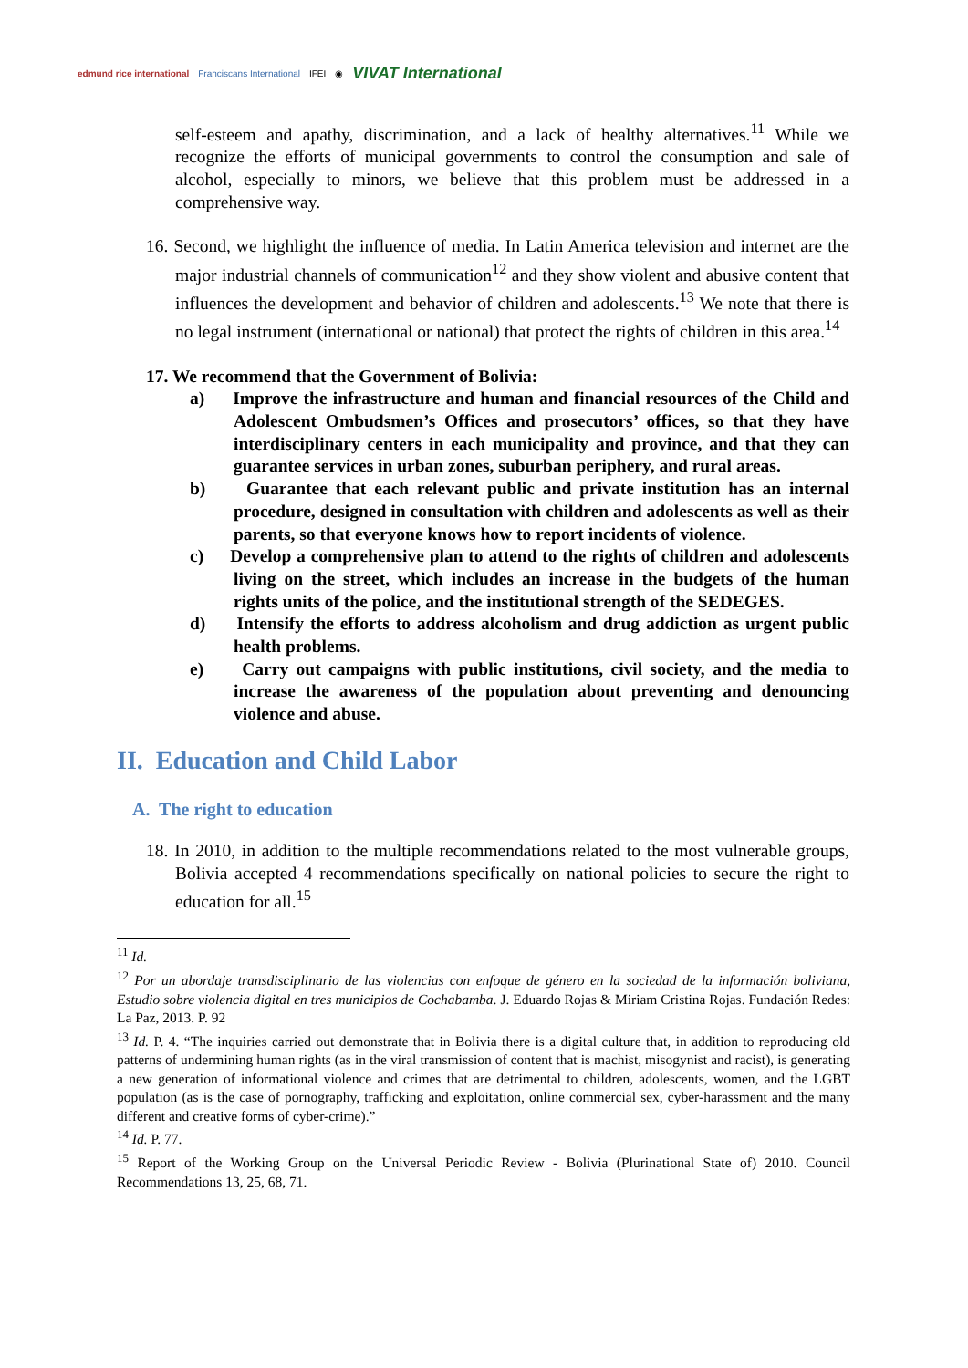edmund rice international Franciscans International IFEI ◉ VIVAT International
self-esteem and apathy, discrimination, and a lack of healthy alternatives.<sup>11</sup> While we recognize the efforts of municipal governments to control the consumption and sale of alcohol, especially to minors, we believe that this problem must be addressed in a comprehensive way.
16. Second, we highlight the influence of media. In Latin America television and internet are the major industrial channels of communication<sup>12</sup> and they show violent and abusive content that influences the development and behavior of children and adolescents.<sup>13</sup> We note that there is no legal instrument (international or national) that protect the rights of children in this area.<sup>14</sup>
17. We recommend that the Government of Bolivia:
a) Improve the infrastructure and human and financial resources of the Child and Adolescent Ombudsmen’s Offices and prosecutors’ offices, so that they have interdisciplinary centers in each municipality and province, and that they can guarantee services in urban zones, suburban periphery, and rural areas.
b) Guarantee that each relevant public and private institution has an internal procedure, designed in consultation with children and adolescents as well as their parents, so that everyone knows how to report incidents of violence.
c) Develop a comprehensive plan to attend to the rights of children and adolescents living on the street, which includes an increase in the budgets of the human rights units of the police, and the institutional strength of the SEDEGES.
d) Intensify the efforts to address alcoholism and drug addiction as urgent public health problems.
e) Carry out campaigns with public institutions, civil society, and the media to increase the awareness of the population about preventing and denouncing violence and abuse.
II. Education and Child Labor
A. The right to education
18. In 2010, in addition to the multiple recommendations related to the most vulnerable groups, Bolivia accepted 4 recommendations specifically on national policies to secure the right to education for all.<sup>15</sup>
<sup>11</sup> Id.
<sup>12</sup> Por un abordaje transdisciplinario de las violencias con enfoque de género en la sociedad de la información boliviana, Estudio sobre violencia digital en tres municipios de Cochabamba. J. Eduardo Rojas & Miriam Cristina Rojas. Fundación Redes: La Paz, 2013. P. 92
<sup>13</sup> Id. P. 4. “The inquiries carried out demonstrate that in Bolivia there is a digital culture that, in addition to reproducing old patterns of undermining human rights (as in the viral transmission of content that is machist, misogynist and racist), is generating a new generation of informational violence and crimes that are detrimental to children, adolescents, women, and the LGBT population (as is the case of pornography, trafficking and exploitation, online commercial sex, cyber-harassment and the many different and creative forms of cyber-crime).”
<sup>14</sup> Id. P. 77.
<sup>15</sup> Report of the Working Group on the Universal Periodic Review - Bolivia (Plurinational State of) 2010. Council Recommendations 13, 25, 68, 71.